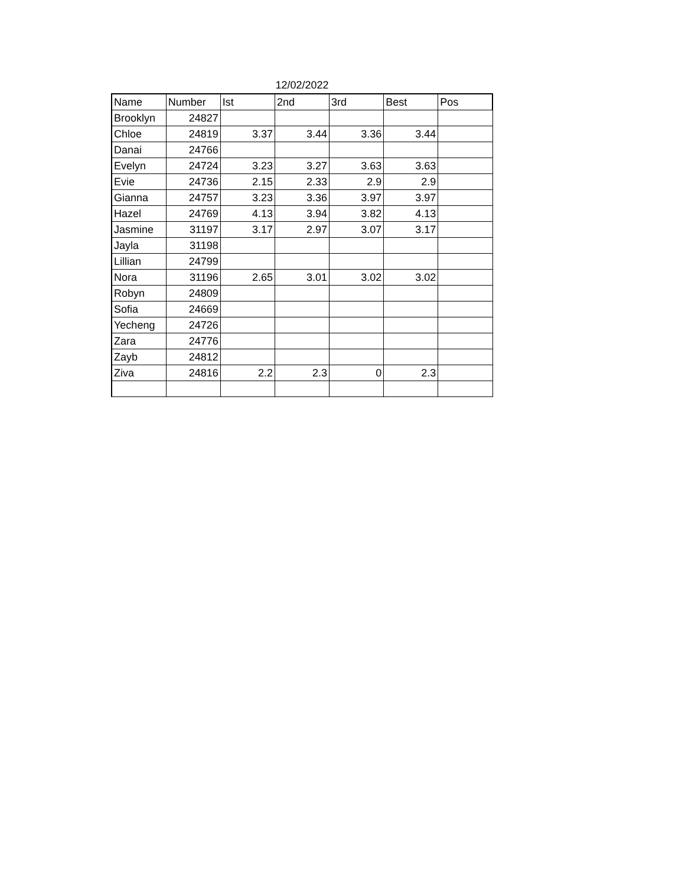12/02/2022
| Name | Number | Ist | 2nd | 3rd | Best | Pos |
| --- | --- | --- | --- | --- | --- | --- |
| Brooklyn | 24827 | | | | | |
| Chloe | 24819 | 3.37 | 3.44 | 3.36 | 3.44 | |
| Danai | 24766 | | | | | |
| Evelyn | 24724 | 3.23 | 3.27 | 3.63 | 3.63 | |
| Evie | 24736 | 2.15 | 2.33 | 2.9 | 2.9 | |
| Gianna | 24757 | 3.23 | 3.36 | 3.97 | 3.97 | |
| Hazel | 24769 | 4.13 | 3.94 | 3.82 | 4.13 | |
| Jasmine | 31197 | 3.17 | 2.97 | 3.07 | 3.17 | |
| Jayla | 31198 | | | | | |
| Lillian | 24799 | | | | | |
| Nora | 31196 | 2.65 | 3.01 | 3.02 | 3.02 | |
| Robyn | 24809 | | | | | |
| Sofia | 24669 | | | | | |
| Yecheng | 24726 | | | | | |
| Zara | 24776 | | | | | |
| Zayb | 24812 | | | | | |
| Ziva | 24816 | 2.2 | 2.3 | 0 | 2.3 | |